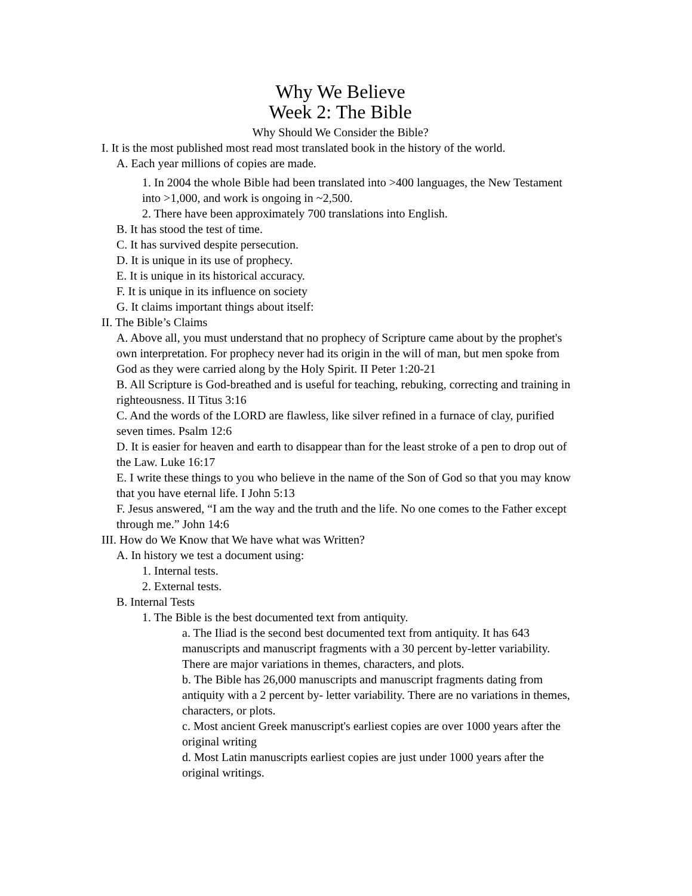Why We Believe
Week 2: The Bible
Why Should We Consider the Bible?
I. It is the most published most read most translated book in the history of the world.
A. Each year millions of copies are made.
1. In 2004 the whole Bible had been translated into >400 languages, the New Testament into >1,000, and work is ongoing in ~2,500.
2. There have been approximately 700 translations into English.
B. It has stood the test of time.
C. It has survived despite persecution.
D. It is unique in its use of prophecy.
E. It is unique in its historical accuracy.
F. It is unique in its influence on society
G. It claims important things about itself:
II. The Bible’s Claims
A. Above all, you must understand that no prophecy of Scripture came about by the prophet's own interpretation. For prophecy never had its origin in the will of man, but men spoke from God as they were carried along by the Holy Spirit. II Peter 1:20-21
B. All Scripture is God-breathed and is useful for teaching, rebuking, correcting and training in righteousness. II Titus 3:16
C. And the words of the LORD are flawless, like silver refined in a furnace of clay, purified seven times. Psalm 12:6
D. It is easier for heaven and earth to disappear than for the least stroke of a pen to drop out of the Law. Luke 16:17
E. I write these things to you who believe in the name of the Son of God so that you may know that you have eternal life. I John 5:13
F. Jesus answered, “I am the way and the truth and the life. No one comes to the Father except through me.” John 14:6
III. How do We Know that We have what was Written?
A. In history we test a document using:
1. Internal tests.
2. External tests.
B. Internal Tests
1. The Bible is the best documented text from antiquity.
a. The Iliad is the second best documented text from antiquity. It has 643 manuscripts and manuscript fragments with a 30 percent by-letter variability. There are major variations in themes, characters, and plots.
b. The Bible has 26,000 manuscripts and manuscript fragments dating from antiquity with a 2 percent by- letter variability. There are no variations in themes, characters, or plots.
c. Most ancient Greek manuscript's earliest copies are over 1000 years after the original writing
d. Most Latin manuscripts earliest copies are just under 1000 years after the original writings.